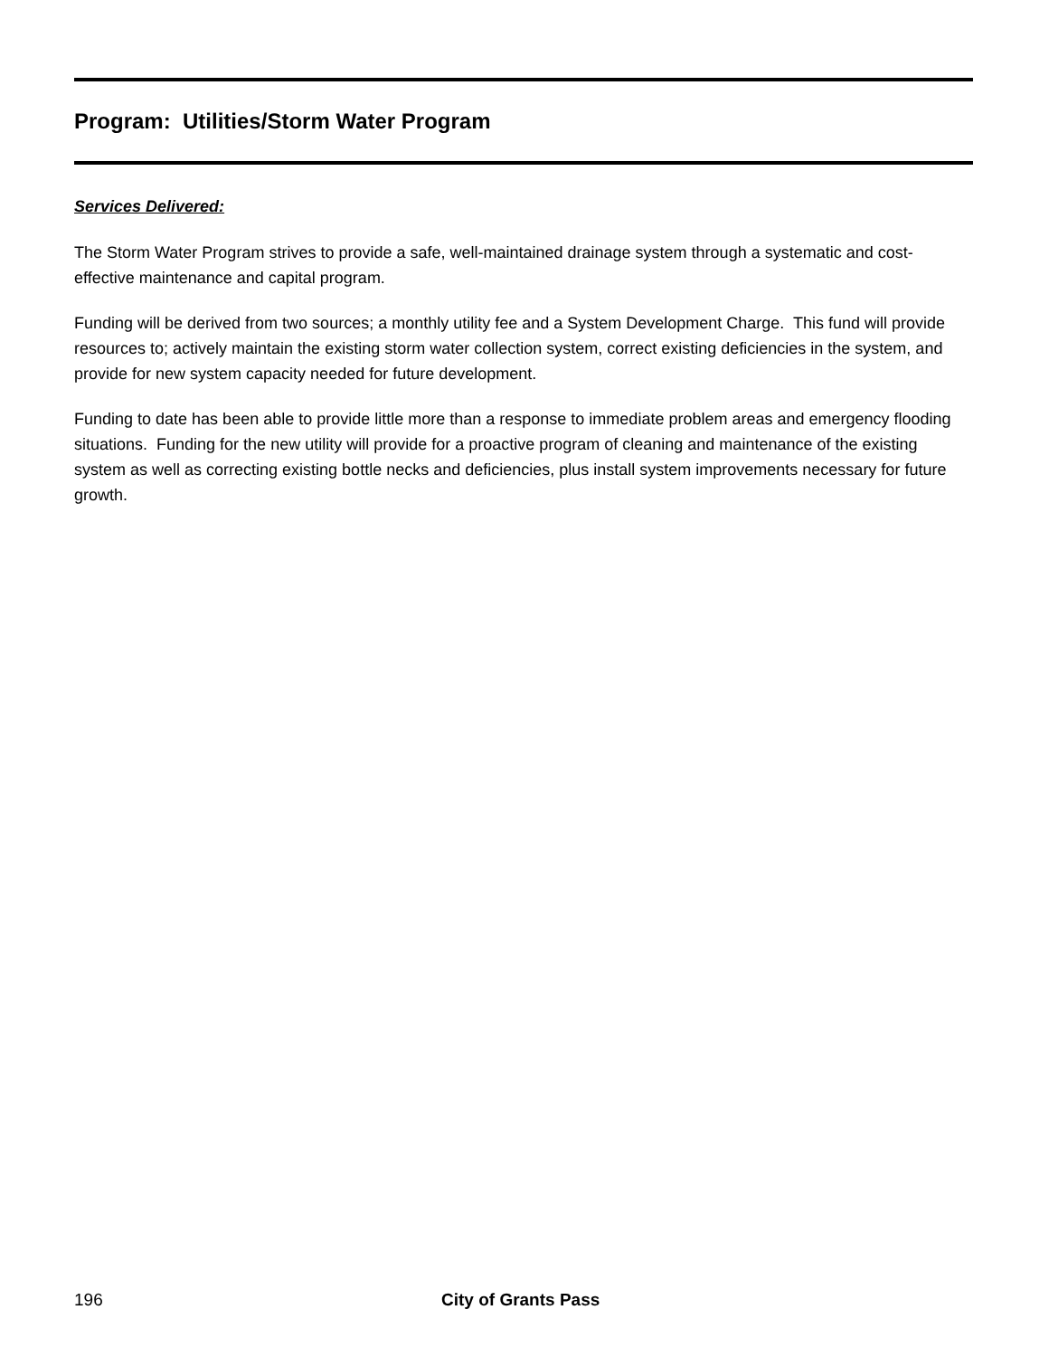Program: Utilities/Storm Water Program
Services Delivered:
The Storm Water Program strives to provide a safe, well-maintained drainage system through a systematic and cost-effective maintenance and capital program.
Funding will be derived from two sources; a monthly utility fee and a System Development Charge. This fund will provide resources to; actively maintain the existing storm water collection system, correct existing deficiencies in the system, and provide for new system capacity needed for future development.
Funding to date has been able to provide little more than a response to immediate problem areas and emergency flooding situations. Funding for the new utility will provide for a proactive program of cleaning and maintenance of the existing system as well as correcting existing bottle necks and deficiencies, plus install system improvements necessary for future growth.
196 City of Grants Pass